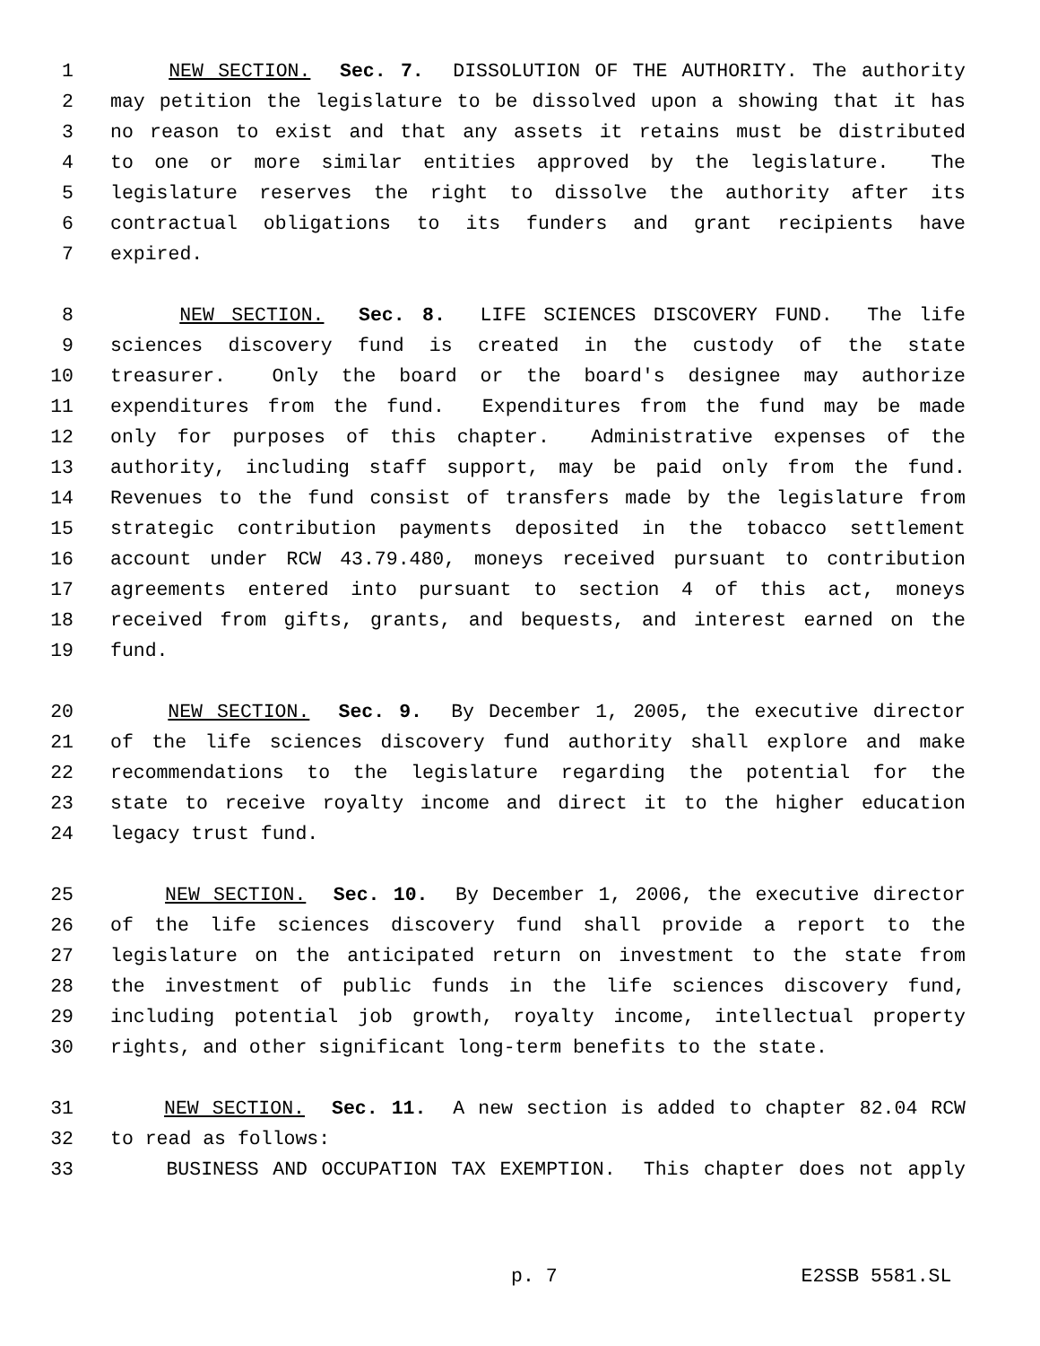1 NEW SECTION. Sec. 7. DISSOLUTION OF THE AUTHORITY. The authority
2 may petition the legislature to be dissolved upon a showing that it has
3 no reason to exist and that any assets it retains must be distributed
4 to one or more similar entities approved by the legislature. The
5 legislature reserves the right to dissolve the authority after its
6 contractual obligations to its funders and grant recipients have
7 expired.
8 NEW SECTION. Sec. 8. LIFE SCIENCES DISCOVERY FUND. The life
9 sciences discovery fund is created in the custody of the state
10 treasurer. Only the board or the board's designee may authorize
11 expenditures from the fund. Expenditures from the fund may be made
12 only for purposes of this chapter. Administrative expenses of the
13 authority, including staff support, may be paid only from the fund.
14 Revenues to the fund consist of transfers made by the legislature from
15 strategic contribution payments deposited in the tobacco settlement
16 account under RCW 43.79.480, moneys received pursuant to contribution
17 agreements entered into pursuant to section 4 of this act, moneys
18 received from gifts, grants, and bequests, and interest earned on the
19 fund.
20 NEW SECTION. Sec. 9. By December 1, 2005, the executive director
21 of the life sciences discovery fund authority shall explore and make
22 recommendations to the legislature regarding the potential for the
23 state to receive royalty income and direct it to the higher education
24 legacy trust fund.
25 NEW SECTION. Sec. 10. By December 1, 2006, the executive director
26 of the life sciences discovery fund shall provide a report to the
27 legislature on the anticipated return on investment to the state from
28 the investment of public funds in the life sciences discovery fund,
29 including potential job growth, royalty income, intellectual property
30 rights, and other significant long-term benefits to the state.
31 NEW SECTION. Sec. 11. A new section is added to chapter 82.04 RCW
32 to read as follows:
33 BUSINESS AND OCCUPATION TAX EXEMPTION. This chapter does not apply
p. 7 E2SSB 5581.SL